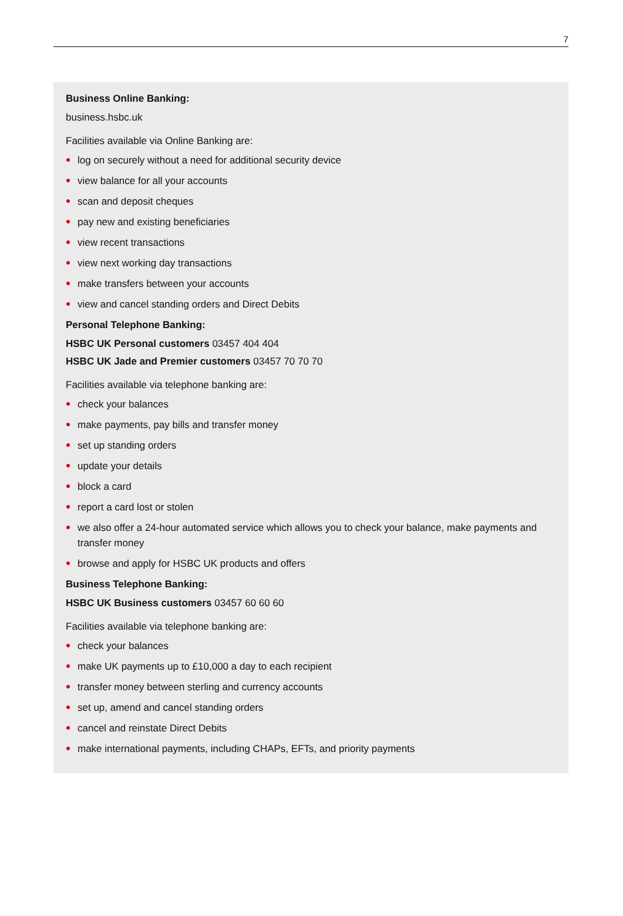7
Business Online Banking:
business.hsbc.uk
Facilities available via Online Banking are:
log on securely without a need for additional security device
view balance for all your accounts
scan and deposit cheques
pay new and existing beneficiaries
view recent transactions
view next working day transactions
make transfers between your accounts
view and cancel standing orders and Direct Debits
Personal Telephone Banking:
HSBC UK Personal customers 03457 404 404
HSBC UK Jade and Premier customers 03457 70 70 70
Facilities available via telephone banking are:
check your balances
make payments, pay bills and transfer money
set up standing orders
update your details
block a card
report a card lost or stolen
we also offer a 24-hour automated service which allows you to check your balance, make payments and transfer money
browse and apply for HSBC UK products and offers
Business Telephone Banking:
HSBC UK Business customers 03457 60 60 60
Facilities available via telephone banking are:
check your balances
make UK payments up to £10,000 a day to each recipient
transfer money between sterling and currency accounts
set up, amend and cancel standing orders
cancel and reinstate Direct Debits
make international payments, including CHAPs, EFTs, and priority payments